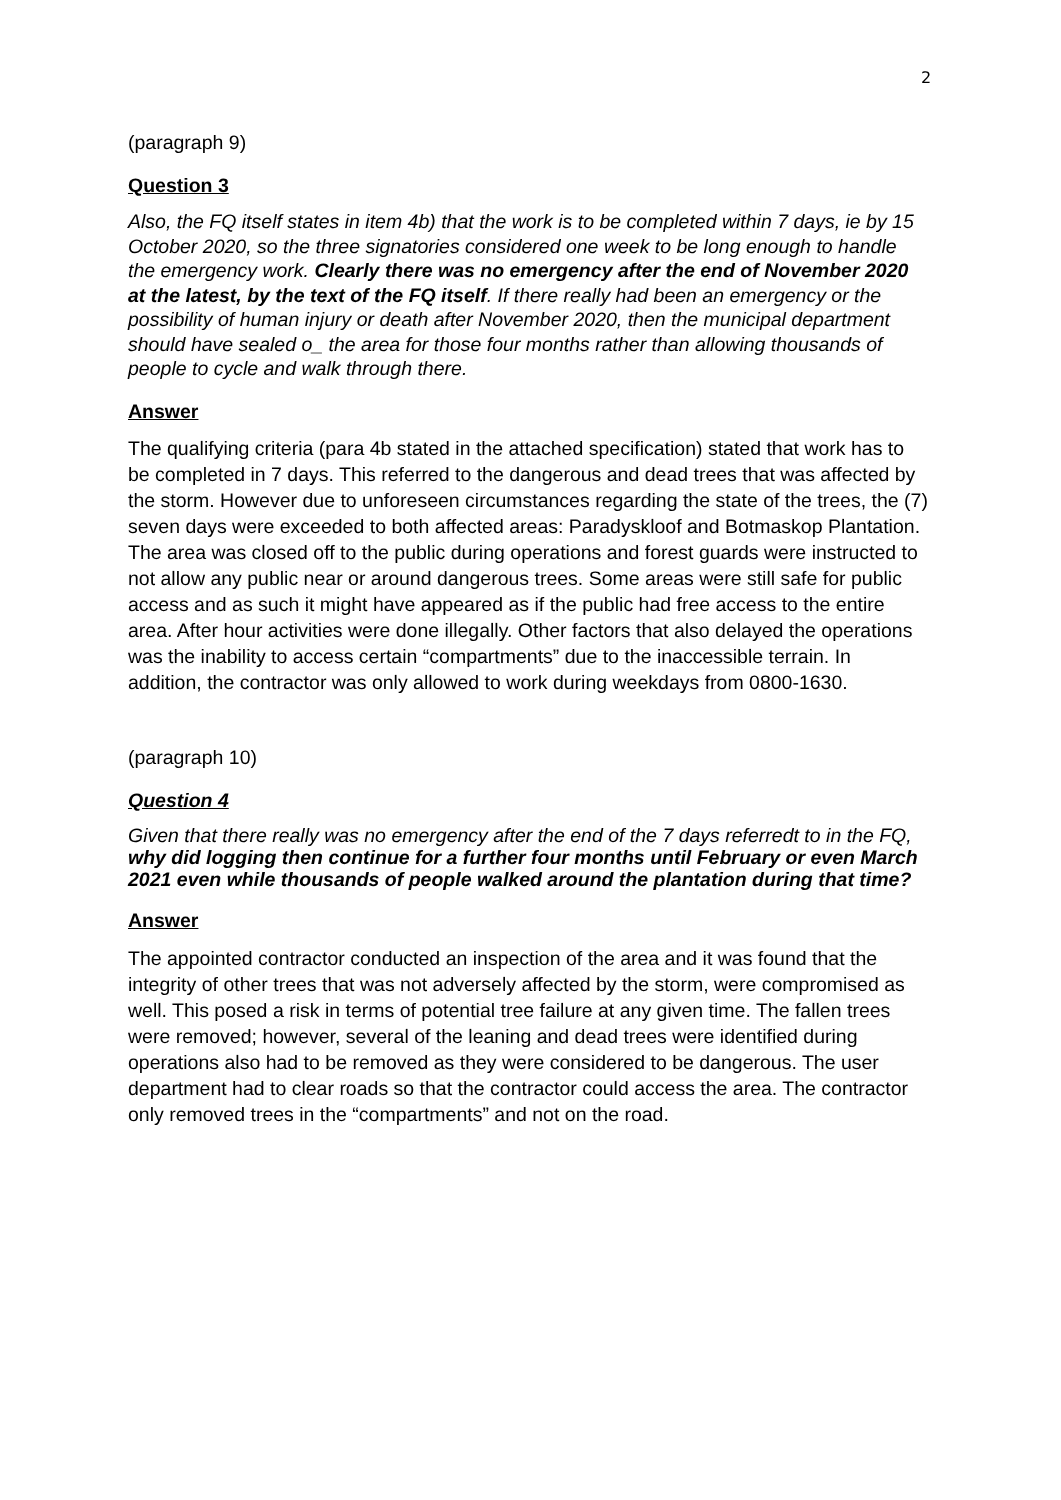2
(paragraph 9)
Question 3
Also, the FQ itself states in item 4b) that the work is to be completed within 7 days, ie by 15 October 2020, so the three signatories considered one week to be long enough to handle the emergency work. Clearly there was no emergency after the end of November 2020 at the latest, by the text of the FQ itself. If there really had been an emergency or the possibility of human injury or death after November 2020, then the municipal department should have sealed o_ the area for those four months rather than allowing thousands of people to cycle and walk through there.
Answer
The qualifying criteria (para 4b stated in the attached specification) stated that work has to be completed in 7 days. This referred to the dangerous and dead trees that was affected by the storm. However due to unforeseen circumstances regarding the state of the trees, the (7) seven days were exceeded to both affected areas: Paradyskloof and Botmaskop Plantation. The area was closed off to the public during operations and forest guards were instructed to not allow any public near or around dangerous trees. Some areas were still safe for public access and as such it might have appeared as if the public had free access to the entire area. After hour activities were done illegally. Other factors that also delayed the operations was the inability to access certain “compartments” due to the inaccessible terrain. In addition, the contractor was only allowed to work during weekdays from 0800-1630.
(paragraph 10)
Question 4
Given that there really was no emergency after the end of the 7 days referredt to in the FQ, why did logging then continue for a further four months until February or even March 2021 even while thousands of people walked around the plantation during that time?
Answer
The appointed contractor conducted an inspection of the area and it was found that the integrity of other trees that was not adversely affected by the storm, were compromised as well. This posed a risk in terms of potential tree failure at any given time. The fallen trees were removed; however, several of the leaning and dead trees were identified during operations also had to be removed as they were considered to be dangerous. The user department had to clear roads so that the contractor could access the area. The contractor only removed trees in the “compartments” and not on the road.